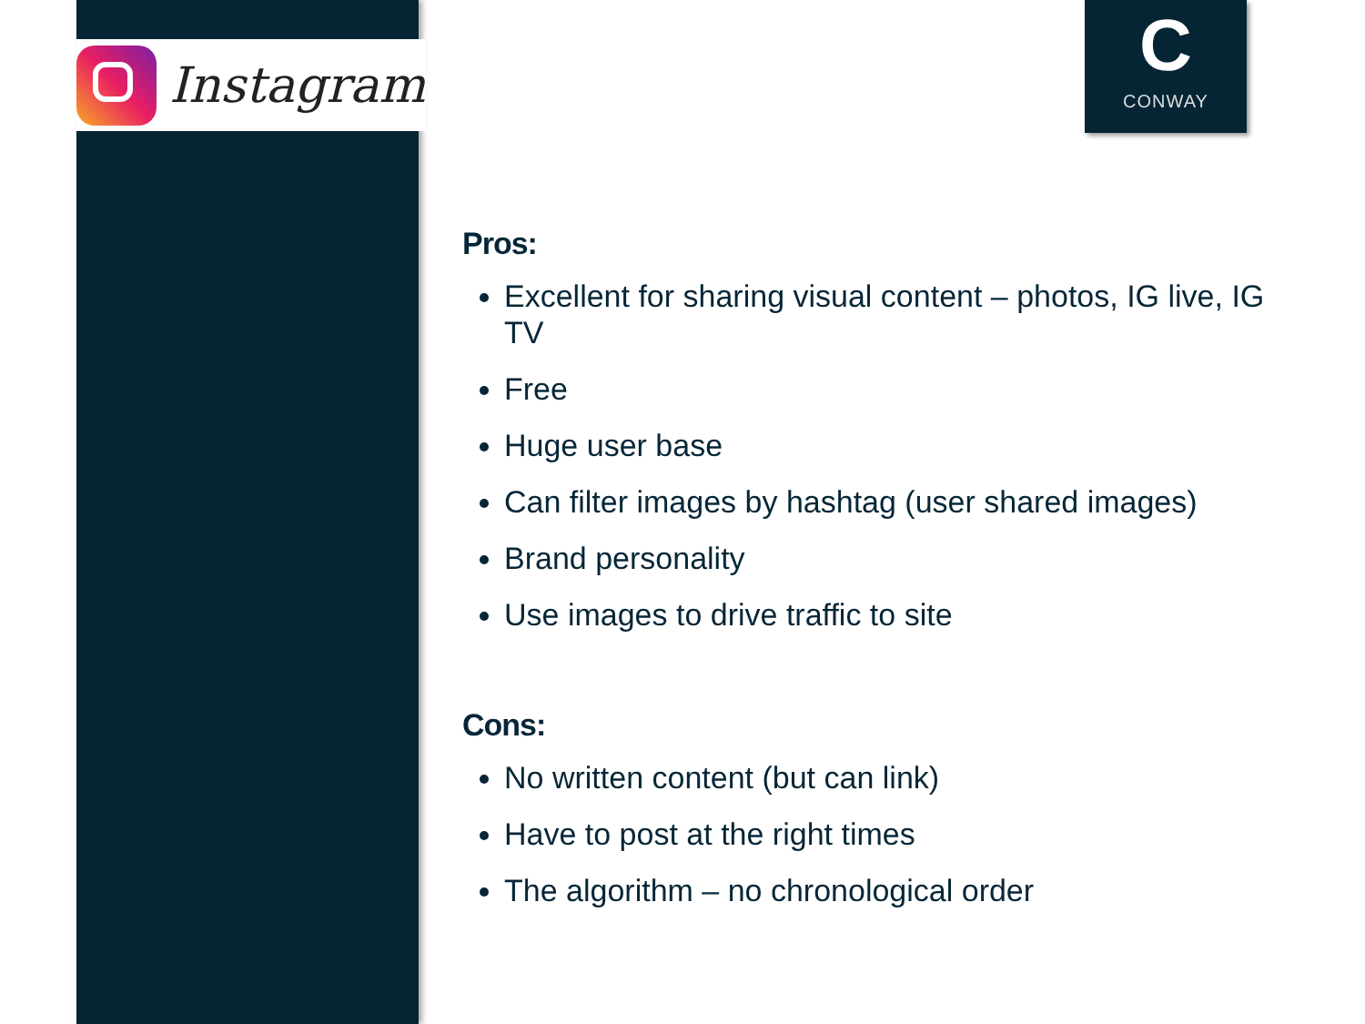Instagram
C
CONWAY
Pros:
Excellent for sharing visual content – photos, IG live, IG TV
Free
Huge user base
Can filter images by hashtag (user shared images)
Brand personality
Use images to drive traffic to site
Cons:
No written content (but can link)
Have to post at the right times
The algorithm – no chronological order